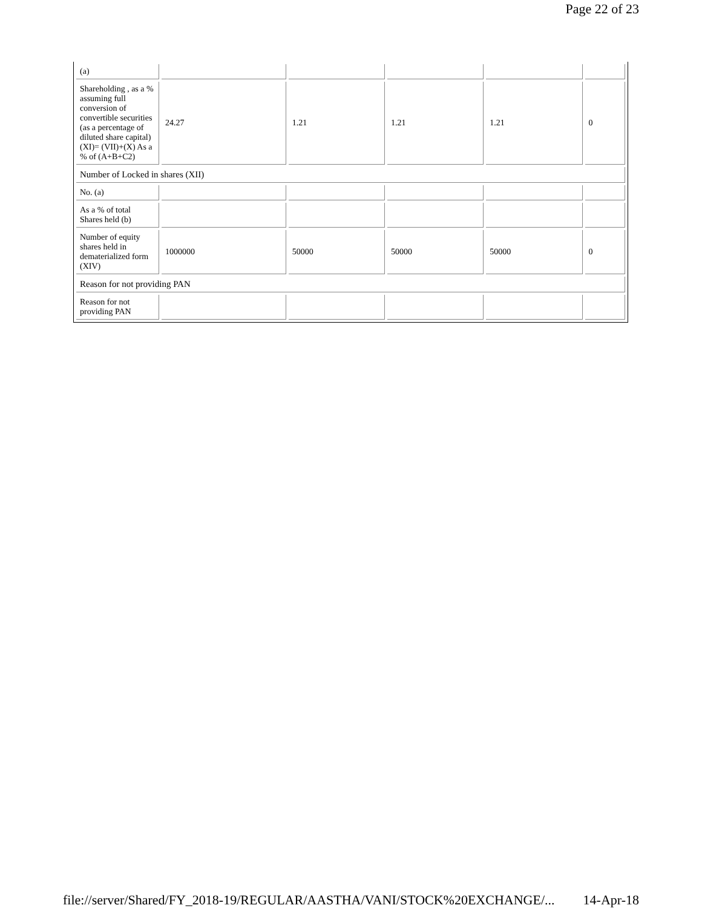Page 22 of 23
| (a) | | | | | |
| Shareholding , as a % assuming full conversion of convertible securities (as a percentage of diluted share capital) (XI)= (VII)+(X) As a % of (A+B+C2) | 24.27 | 1.21 | 1.21 | 1.21 | 0 |
| Number of Locked in shares (XII) | | | | | |
| No. (a) | | | | | |
| As a % of total Shares held (b) | | | | | |
| Number of equity shares held in dematerialized form (XIV) | 1000000 | 50000 | 50000 | 50000 | 0 |
| Reason for not providing PAN | | | | | |
| Reason for not providing PAN | | | | | |
file://server/Shared/FY_2018-19/REGULAR/AASTHA/VANI/STOCK%20EXCHANGE/... 14-Apr-18